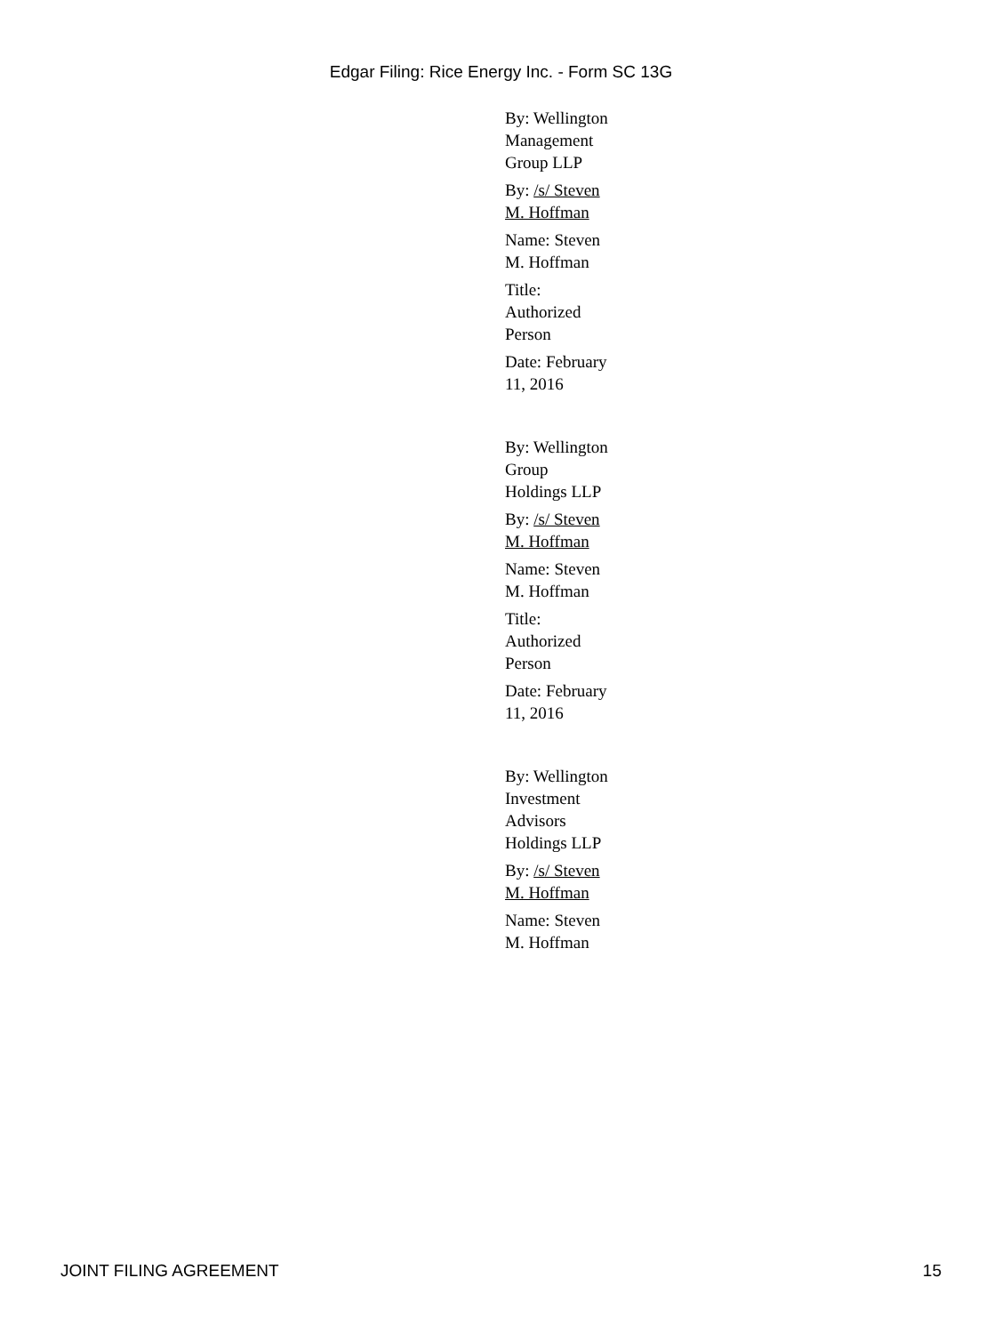Edgar Filing: Rice Energy Inc. - Form SC 13G
By: Wellington Management Group LLP
By: /s/ Steven M. Hoffman
Name: Steven M. Hoffman
Title: Authorized Person
Date: February 11, 2016
By: Wellington Group Holdings LLP
By: /s/ Steven M. Hoffman
Name: Steven M. Hoffman
Title: Authorized Person
Date: February 11, 2016
By: Wellington Investment Advisors Holdings LLP
By: /s/ Steven M. Hoffman
Name: Steven M. Hoffman
JOINT FILING AGREEMENT 15